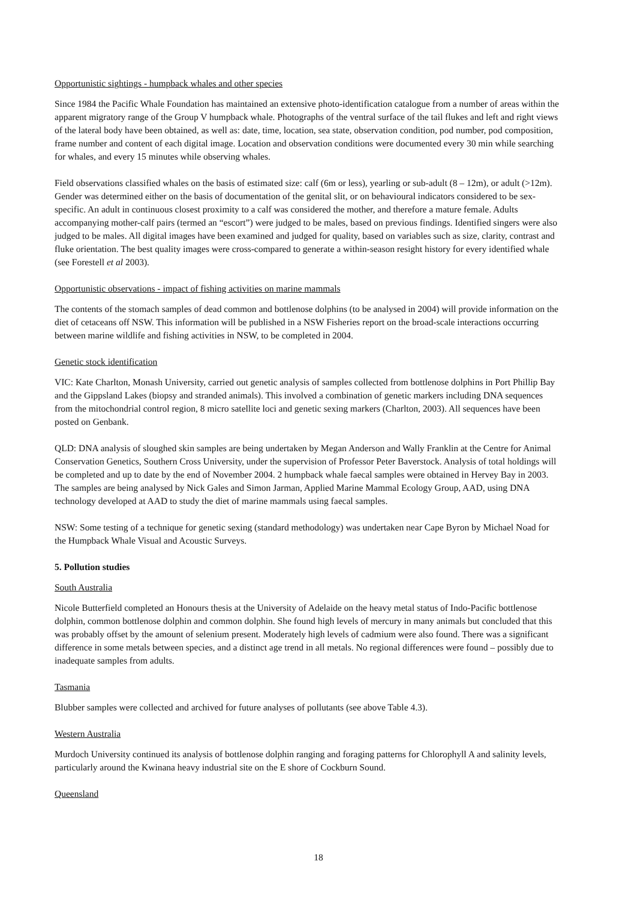Opportunistic sightings - humpback whales and other species
Since 1984 the Pacific Whale Foundation has maintained an extensive photo-identification catalogue from a number of areas within the apparent migratory range of the Group V humpback whale. Photographs of the ventral surface of the tail flukes and left and right views of the lateral body have been obtained, as well as: date, time, location, sea state, observation condition, pod number, pod composition, frame number and content of each digital image. Location and observation conditions were documented every 30 min while searching for whales, and every 15 minutes while observing whales.
Field observations classified whales on the basis of estimated size: calf (6m or less), yearling or sub-adult (8 – 12m), or adult (>12m). Gender was determined either on the basis of documentation of the genital slit, or on behavioural indicators considered to be sex-specific. An adult in continuous closest proximity to a calf was considered the mother, and therefore a mature female. Adults accompanying mother-calf pairs (termed an “escort”) were judged to be males, based on previous findings. Identified singers were also judged to be males. All digital images have been examined and judged for quality, based on variables such as size, clarity, contrast and fluke orientation. The best quality images were cross-compared to generate a within-season resight history for every identified whale (see Forestell et al 2003).
Opportunistic observations - impact of fishing activities on marine mammals
The contents of the stomach samples of dead common and bottlenose dolphins (to be analysed in 2004) will provide information on the diet of cetaceans off NSW. This information will be published in a NSW Fisheries report on the broad-scale interactions occurring between marine wildlife and fishing activities in NSW, to be completed in 2004.
Genetic stock identification
VIC: Kate Charlton, Monash University, carried out genetic analysis of samples collected from bottlenose dolphins in Port Phillip Bay and the Gippsland Lakes (biopsy and stranded animals). This involved a combination of genetic markers including DNA sequences from the mitochondrial control region, 8 micro satellite loci and genetic sexing markers (Charlton, 2003). All sequences have been posted on Genbank.
QLD: DNA analysis of sloughed skin samples are being undertaken by Megan Anderson and Wally Franklin at the Centre for Animal Conservation Genetics, Southern Cross University, under the supervision of Professor Peter Baverstock. Analysis of total holdings will be completed and up to date by the end of November 2004. 2 humpback whale faecal samples were obtained in Hervey Bay in 2003. The samples are being analysed by Nick Gales and Simon Jarman, Applied Marine Mammal Ecology Group, AAD, using DNA technology developed at AAD to study the diet of marine mammals using faecal samples.
NSW: Some testing of a technique for genetic sexing (standard methodology) was undertaken near Cape Byron by Michael Noad for the Humpback Whale Visual and Acoustic Surveys.
5. Pollution studies
South Australia
Nicole Butterfield completed an Honours thesis at the University of Adelaide on the heavy metal status of Indo-Pacific bottlenose dolphin, common bottlenose dolphin and common dolphin. She found high levels of mercury in many animals but concluded that this was probably offset by the amount of selenium present. Moderately high levels of cadmium were also found. There was a significant difference in some metals between species, and a distinct age trend in all metals. No regional differences were found – possibly due to inadequate samples from adults.
Tasmania
Blubber samples were collected and archived for future analyses of pollutants (see above Table 4.3).
Western Australia
Murdoch University continued its analysis of bottlenose dolphin ranging and foraging patterns for Chlorophyll A and salinity levels, particularly around the Kwinana heavy industrial site on the E shore of Cockburn Sound.
Queensland
18